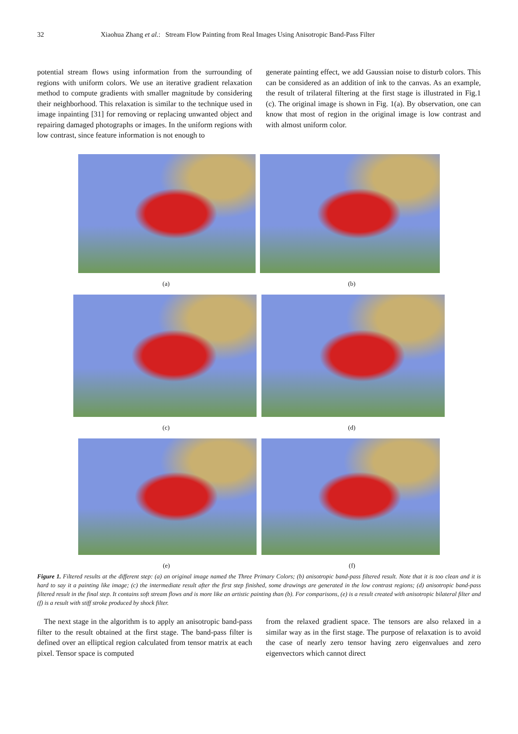32 Xiaohua Zhang et al.: Stream Flow Painting from Real Images Using Anisotropic Band-Pass Filter
potential stream flows using information from the surrounding of regions with uniform colors. We use an iterative gradient relaxation method to compute gradients with smaller magnitude by considering their neighborhood. This relaxation is similar to the technique used in image inpainting [31] for removing or replacing unwanted object and repairing damaged photographs or images. In the uniform regions with low contrast, since feature information is not enough to
generate painting effect, we add Gaussian noise to disturb colors. This can be considered as an addition of ink to the canvas. As an example, the result of trilateral filtering at the first stage is illustrated in Fig.1 (c). The original image is shown in Fig. 1(a). By observation, one can know that most of region in the original image is low contrast and with almost uniform color.
(a) (b)
(c) (d)
(e) (f)
Figure 1. Filtered results at the different step: (a) an original image named the Three Primary Colors; (b) anisotropic band-pass filtered result. Note that it is too clean and it is hard to say it a painting like image; (c) the intermediate result after the first step finished, some drawings are generated in the low contrast regions; (d) anisotropic band-pass filtered result in the final step. It contains soft stream flows and is more like an artistic painting than (b). For comparisons, (e) is a result created with anisotropic bilateral filter and (f) is a result with stiff stroke produced by shock filter.
The next stage in the algorithm is to apply an anisotropic band-pass filter to the result obtained at the first stage. The band-pass filter is defined over an elliptical region calculated from tensor matrix at each pixel. Tensor space is computed
from the relaxed gradient space. The tensors are also relaxed in a similar way as in the first stage. The purpose of relaxation is to avoid the case of nearly zero tensor having zero eigenvalues and zero eigenvectors which cannot direct